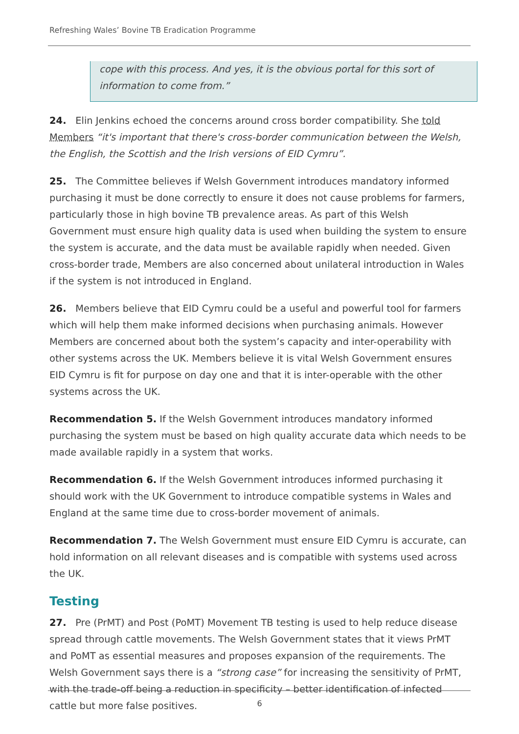Refreshing Wales’ Bovine TB Eradication Programme
cope with this process. And yes, it is the obvious portal for this sort of information to come from.”
24. Elin Jenkins echoed the concerns around cross border compatibility. She told Members “it's important that there's cross-border communication between the Welsh, the English, the Scottish and the Irish versions of EID Cymru”.
25. The Committee believes if Welsh Government introduces mandatory informed purchasing it must be done correctly to ensure it does not cause problems for farmers, particularly those in high bovine TB prevalence areas. As part of this Welsh Government must ensure high quality data is used when building the system to ensure the system is accurate, and the data must be available rapidly when needed. Given cross-border trade, Members are also concerned about unilateral introduction in Wales if the system is not introduced in England.
26. Members believe that EID Cymru could be a useful and powerful tool for farmers which will help them make informed decisions when purchasing animals. However Members are concerned about both the system’s capacity and inter-operability with other systems across the UK. Members believe it is vital Welsh Government ensures EID Cymru is fit for purpose on day one and that it is inter-operable with the other systems across the UK.
Recommendation 5. If the Welsh Government introduces mandatory informed purchasing the system must be based on high quality accurate data which needs to be made available rapidly in a system that works.
Recommendation 6. If the Welsh Government introduces informed purchasing it should work with the UK Government to introduce compatible systems in Wales and England at the same time due to cross-border movement of animals.
Recommendation 7. The Welsh Government must ensure EID Cymru is accurate, can hold information on all relevant diseases and is compatible with systems used across the UK.
Testing
27. Pre (PrMT) and Post (PoMT) Movement TB testing is used to help reduce disease spread through cattle movements. The Welsh Government states that it views PrMT and PoMT as essential measures and proposes expansion of the requirements. The Welsh Government says there is a “strong case” for increasing the sensitivity of PrMT, with the trade-off being a reduction in specificity – better identification of infected cattle but more false positives.
6